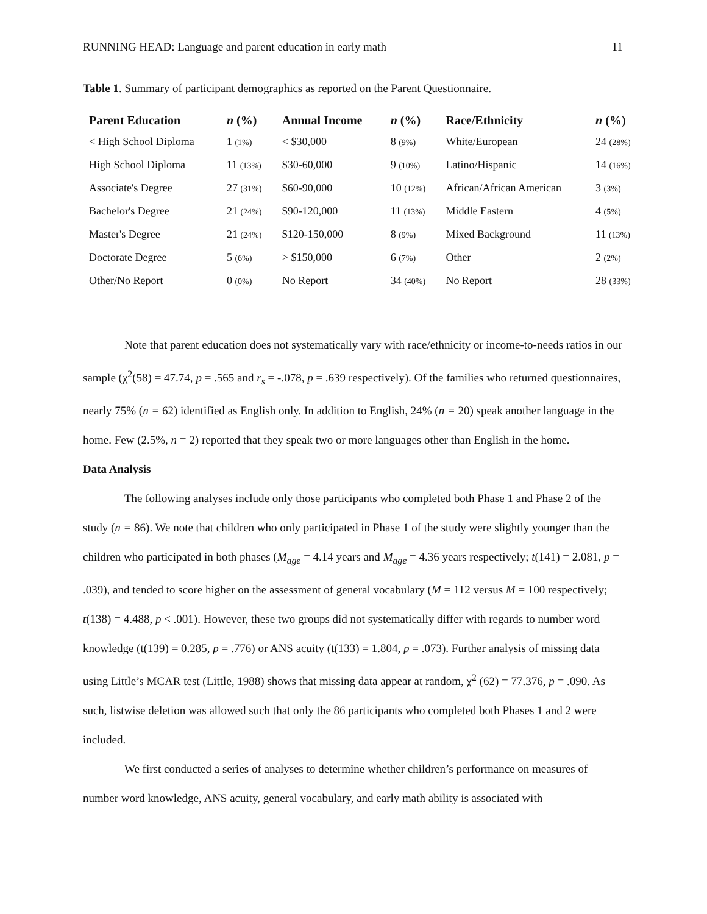RUNNING HEAD: Language and parent education in early math 11
Table 1. Summary of participant demographics as reported on the Parent Questionnaire.
| Parent Education | n (%) | Annual Income | n (%) | Race/Ethnicity | n (%) |
| --- | --- | --- | --- | --- | --- |
| < High School Diploma | 1 (1%) | < $30,000 | 8 (9%) | White/European | 24 (28%) |
| High School Diploma | 11 (13%) | $30-60,000 | 9 (10%) | Latino/Hispanic | 14 (16%) |
| Associate's Degree | 27 (31%) | $60-90,000 | 10 (12%) | African/African American | 3 (3%) |
| Bachelor's Degree | 21 (24%) | $90-120,000 | 11 (13%) | Middle Eastern | 4 (5%) |
| Master's Degree | 21 (24%) | $120-150,000 | 8 (9%) | Mixed Background | 11 (13%) |
| Doctorate Degree | 5 (6%) | > $150,000 | 6 (7%) | Other | 2 (2%) |
| Other/No Report | 0 (0%) | No Report | 34 (40%) | No Report | 28 (33%) |
Note that parent education does not systematically vary with race/ethnicity or income-to-needs ratios in our sample (χ<sup>2</sup>(58) = 47.74, p = .565 and r<sub>s</sub> = -.078, p = .639 respectively). Of the families who returned questionnaires, nearly 75% (n = 62) identified as English only. In addition to English, 24% (n = 20) speak another language in the home. Few (2.5%, n = 2) reported that they speak two or more languages other than English in the home.
Data Analysis
The following analyses include only those participants who completed both Phase 1 and Phase 2 of the study (n = 86). We note that children who only participated in Phase 1 of the study were slightly younger than the children who participated in both phases (M<sub>age</sub> = 4.14 years and M<sub>age</sub> = 4.36 years respectively; t(141) = 2.081, p = .039), and tended to score higher on the assessment of general vocabulary (M = 112 versus M = 100 respectively; t(138) = 4.488, p < .001). However, these two groups did not systematically differ with regards to number word knowledge (t(139) = 0.285, p = .776) or ANS acuity (t(133) = 1.804, p = .073). Further analysis of missing data using Little’s MCAR test (Little, 1988) shows that missing data appear at random, χ<sup>2</sup> (62) = 77.376, p = .090. As such, listwise deletion was allowed such that only the 86 participants who completed both Phases 1 and 2 were included.
We first conducted a series of analyses to determine whether children’s performance on measures of number word knowledge, ANS acuity, general vocabulary, and early math ability is associated with